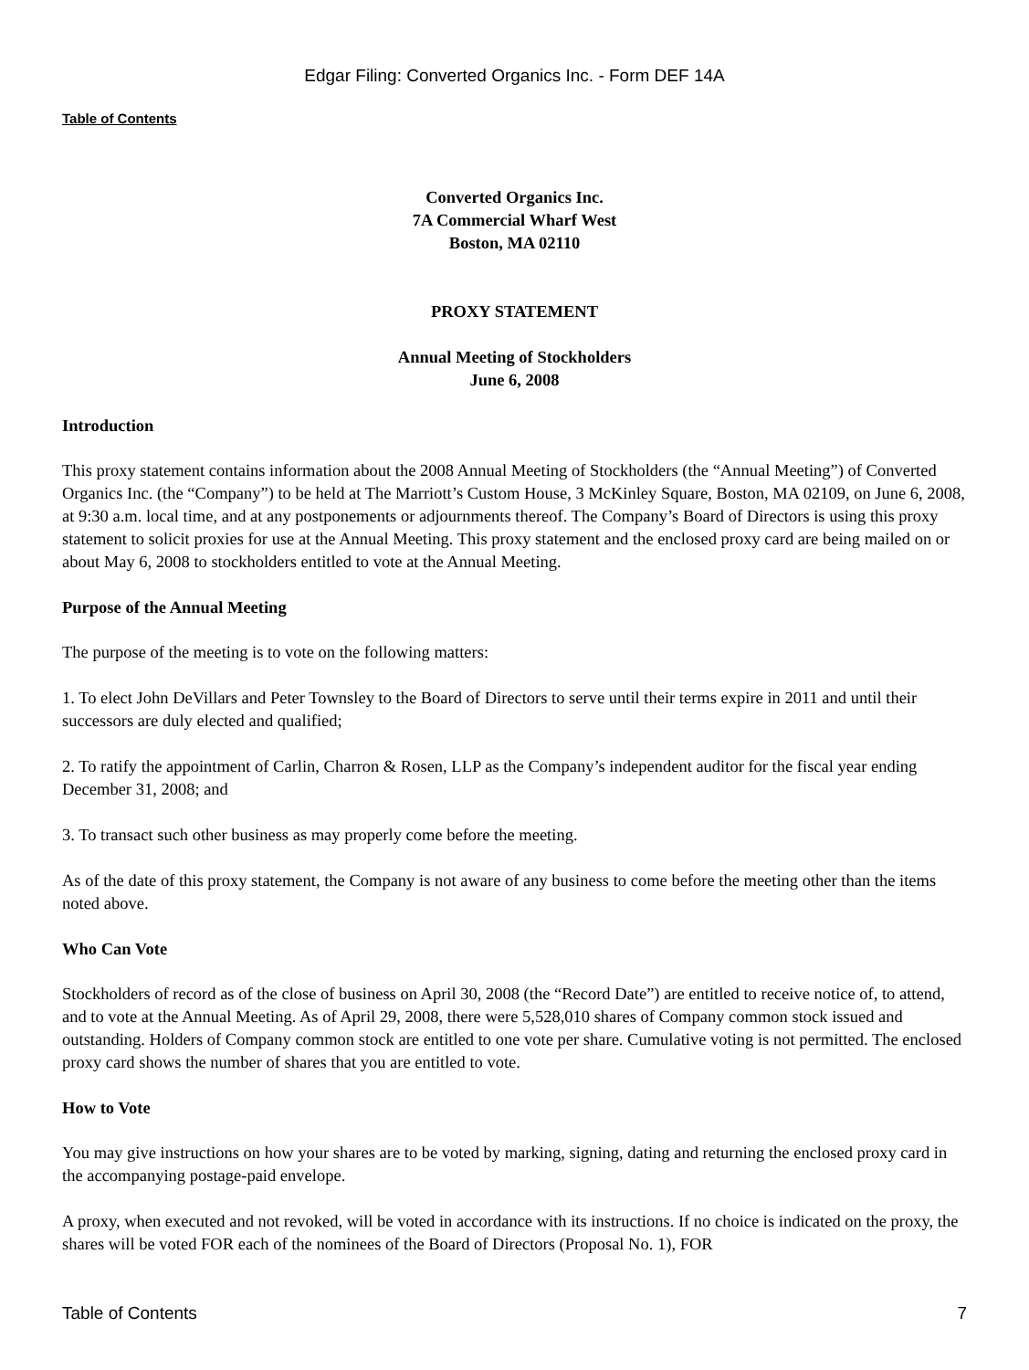Edgar Filing: Converted Organics Inc. - Form DEF 14A
Table of Contents
Converted Organics Inc.
7A Commercial Wharf West
Boston, MA 02110
PROXY STATEMENT
Annual Meeting of Stockholders
June 6, 2008
Introduction
This proxy statement contains information about the 2008 Annual Meeting of Stockholders (the “Annual Meeting”) of Converted Organics Inc. (the “Company”) to be held at The Marriott’s Custom House, 3 McKinley Square, Boston, MA 02109, on June 6, 2008, at 9:30 a.m. local time, and at any postponements or adjournments thereof. The Company’s Board of Directors is using this proxy statement to solicit proxies for use at the Annual Meeting. This proxy statement and the enclosed proxy card are being mailed on or about May 6, 2008 to stockholders entitled to vote at the Annual Meeting.
Purpose of the Annual Meeting
The purpose of the meeting is to vote on the following matters:
1. To elect John DeVillars and Peter Townsley to the Board of Directors to serve until their terms expire in 2011 and until their successors are duly elected and qualified;
2. To ratify the appointment of Carlin, Charron & Rosen, LLP as the Company’s independent auditor for the fiscal year ending December 31, 2008; and
3. To transact such other business as may properly come before the meeting.
As of the date of this proxy statement, the Company is not aware of any business to come before the meeting other than the items noted above.
Who Can Vote
Stockholders of record as of the close of business on April 30, 2008 (the “Record Date”) are entitled to receive notice of, to attend, and to vote at the Annual Meeting. As of April 29, 2008, there were 5,528,010 shares of Company common stock issued and outstanding. Holders of Company common stock are entitled to one vote per share. Cumulative voting is not permitted. The enclosed proxy card shows the number of shares that you are entitled to vote.
How to Vote
You may give instructions on how your shares are to be voted by marking, signing, dating and returning the enclosed proxy card in the accompanying postage-paid envelope.
A proxy, when executed and not revoked, will be voted in accordance with its instructions. If no choice is indicated on the proxy, the shares will be voted FOR each of the nominees of the Board of Directors (Proposal No. 1), FOR
Table of Contents 7